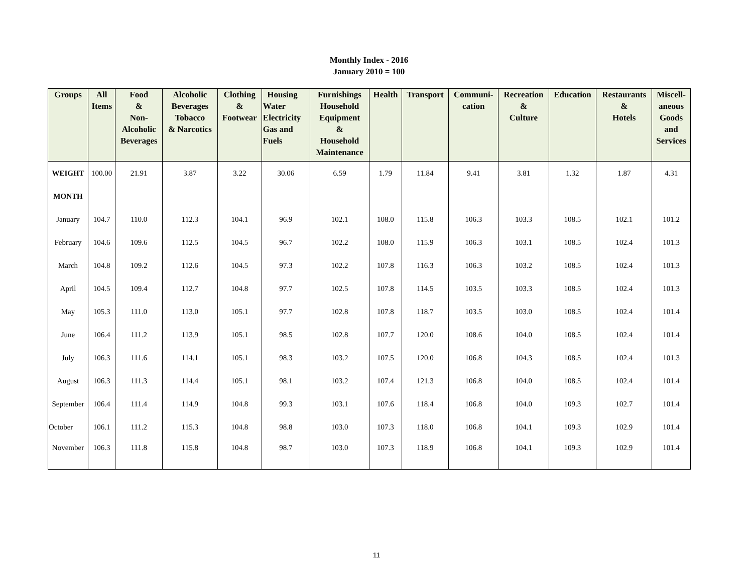Monthly Index - 2016
January 2010 = 100
| Groups | All Items | Food & Non- Alcoholic Beverages | Alcoholic Beverages Tobacco & Narcotics | Clothing & Footwear | Housing Water Electricity Gas and Fuels | Furnishings Household Equipment & Household Maintenance | Health | Transport | Communi- cation | Recreation & Culture | Education | Restaurants & Hotels | Miscell- aneous Goods and Services |
| --- | --- | --- | --- | --- | --- | --- | --- | --- | --- | --- | --- | --- | --- |
| WEIGHT | 100.00 | 21.91 | 3.87 | 3.22 | 30.06 | 6.59 | 1.79 | 11.84 | 9.41 | 3.81 | 1.32 | 1.87 | 4.31 |
| MONTH | | | | | | | | | | | | | |
| January | 104.7 | 110.0 | 112.3 | 104.1 | 96.9 | 102.1 | 108.0 | 115.8 | 106.3 | 103.3 | 108.5 | 102.1 | 101.2 |
| February | 104.6 | 109.6 | 112.5 | 104.5 | 96.7 | 102.2 | 108.0 | 115.9 | 106.3 | 103.1 | 108.5 | 102.4 | 101.3 |
| March | 104.8 | 109.2 | 112.6 | 104.5 | 97.3 | 102.2 | 107.8 | 116.3 | 106.3 | 103.2 | 108.5 | 102.4 | 101.3 |
| April | 104.5 | 109.4 | 112.7 | 104.8 | 97.7 | 102.5 | 107.8 | 114.5 | 103.5 | 103.3 | 108.5 | 102.4 | 101.3 |
| May | 105.3 | 111.0 | 113.0 | 105.1 | 97.7 | 102.8 | 107.8 | 118.7 | 103.5 | 103.0 | 108.5 | 102.4 | 101.4 |
| June | 106.4 | 111.2 | 113.9 | 105.1 | 98.5 | 102.8 | 107.7 | 120.0 | 108.6 | 104.0 | 108.5 | 102.4 | 101.4 |
| July | 106.3 | 111.6 | 114.1 | 105.1 | 98.3 | 103.2 | 107.5 | 120.0 | 106.8 | 104.3 | 108.5 | 102.4 | 101.3 |
| August | 106.3 | 111.3 | 114.4 | 105.1 | 98.1 | 103.2 | 107.4 | 121.3 | 106.8 | 104.0 | 108.5 | 102.4 | 101.4 |
| September | 106.4 | 111.4 | 114.9 | 104.8 | 99.3 | 103.1 | 107.6 | 118.4 | 106.8 | 104.0 | 109.3 | 102.7 | 101.4 |
| October | 106.1 | 111.2 | 115.3 | 104.8 | 98.8 | 103.0 | 107.3 | 118.0 | 106.8 | 104.1 | 109.3 | 102.9 | 101.4 |
| November | 106.3 | 111.8 | 115.8 | 104.8 | 98.7 | 103.0 | 107.3 | 118.9 | 106.8 | 104.1 | 109.3 | 102.9 | 101.4 |
11